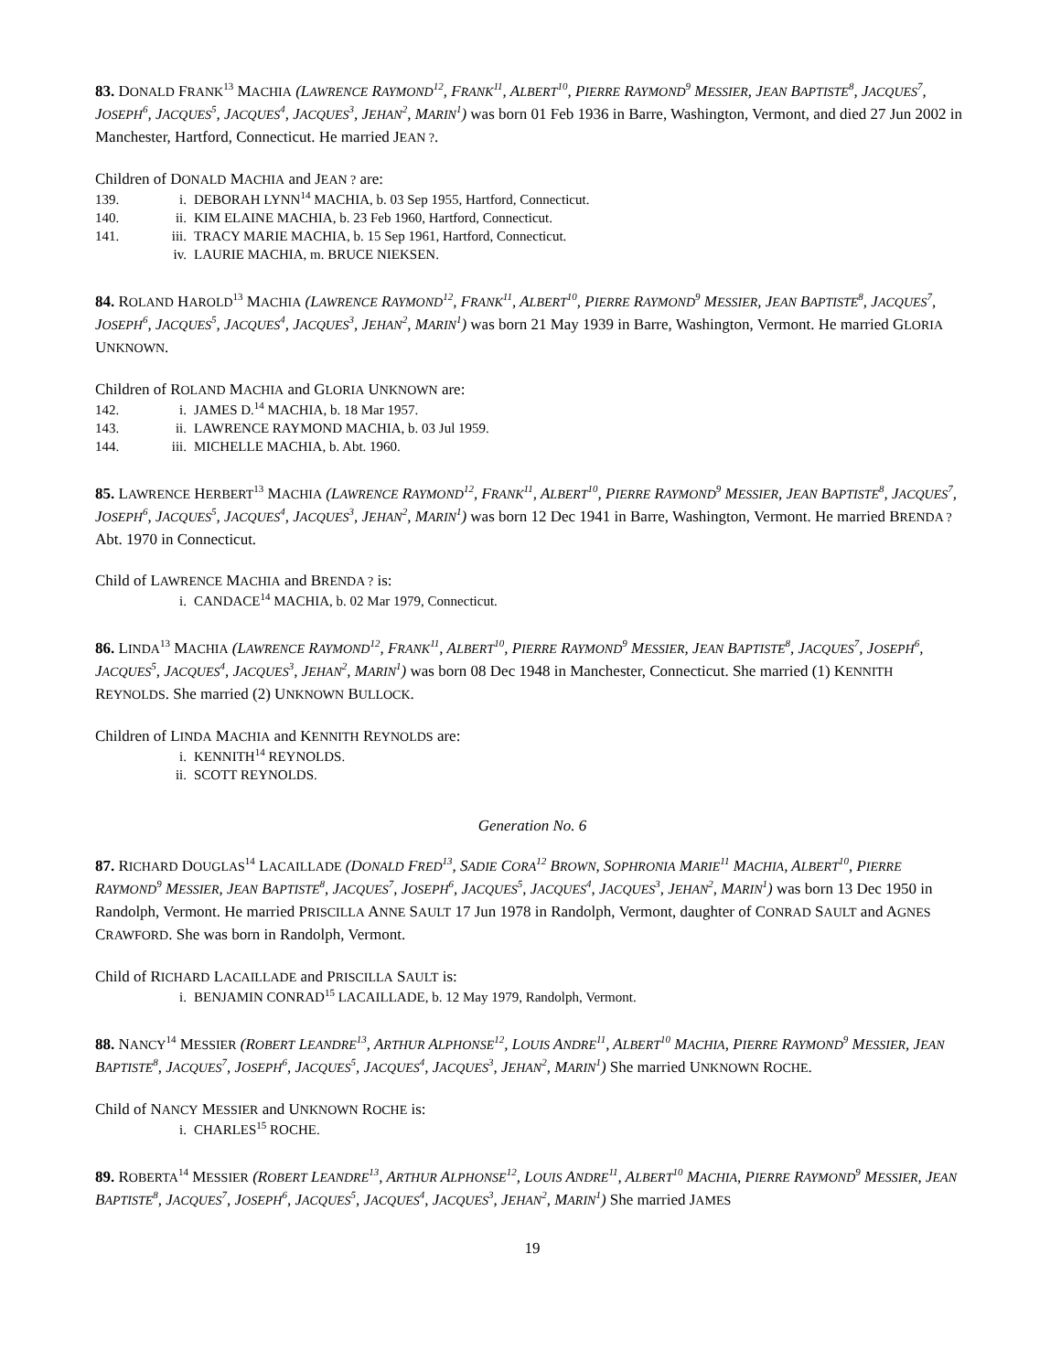83. DONALD FRANK<sup>13</sup> MACHIA (LAWRENCE RAYMOND<sup>12</sup>, FRANK<sup>11</sup>, ALBERT<sup>10</sup>, PIERRE RAYMOND<sup>9</sup> MESSIER, JEAN BAPTISTE<sup>8</sup>, JACQUES<sup>7</sup>, JOSEPH<sup>6</sup>, JACQUES<sup>5</sup>, JACQUES<sup>4</sup>, JACQUES<sup>3</sup>, JEHAN<sup>2</sup>, MARIN<sup>1</sup>) was born 01 Feb 1936 in Barre, Washington, Vermont, and died 27 Jun 2002 in Manchester, Hartford, Connecticut. He married JEAN ?.
Children of DONALD MACHIA and JEAN ? are:
139. i. DEBORAH LYNN<sup>14</sup> MACHIA, b. 03 Sep 1955, Hartford, Connecticut.
140. ii. KIM ELAINE MACHIA, b. 23 Feb 1960, Hartford, Connecticut.
141. iii. TRACY MARIE MACHIA, b. 15 Sep 1961, Hartford, Connecticut.
iv. LAURIE MACHIA, m. BRUCE NIEKSEN.
84. ROLAND HAROLD<sup>13</sup> MACHIA (LAWRENCE RAYMOND<sup>12</sup>, FRANK<sup>11</sup>, ALBERT<sup>10</sup>, PIERRE RAYMOND<sup>9</sup> MESSIER, JEAN BAPTISTE<sup>8</sup>, JACQUES<sup>7</sup>, JOSEPH<sup>6</sup>, JACQUES<sup>5</sup>, JACQUES<sup>4</sup>, JACQUES<sup>3</sup>, JEHAN<sup>2</sup>, MARIN<sup>1</sup>) was born 21 May 1939 in Barre, Washington, Vermont. He married GLORIA UNKNOWN.
Children of ROLAND MACHIA and GLORIA UNKNOWN are:
142. i. JAMES D.<sup>14</sup> MACHIA, b. 18 Mar 1957.
143. ii. LAWRENCE RAYMOND MACHIA, b. 03 Jul 1959.
144. iii. MICHELLE MACHIA, b. Abt. 1960.
85. LAWRENCE HERBERT<sup>13</sup> MACHIA (LAWRENCE RAYMOND<sup>12</sup>, FRANK<sup>11</sup>, ALBERT<sup>10</sup>, PIERRE RAYMOND<sup>9</sup> MESSIER, JEAN BAPTISTE<sup>8</sup>, JACQUES<sup>7</sup>, JOSEPH<sup>6</sup>, JACQUES<sup>5</sup>, JACQUES<sup>4</sup>, JACQUES<sup>3</sup>, JEHAN<sup>2</sup>, MARIN<sup>1</sup>) was born 12 Dec 1941 in Barre, Washington, Vermont. He married BRENDA ? Abt. 1970 in Connecticut.
Child of LAWRENCE MACHIA and BRENDA ? is:
i. CANDACE<sup>14</sup> MACHIA, b. 02 Mar 1979, Connecticut.
86. LINDA<sup>13</sup> MACHIA (LAWRENCE RAYMOND<sup>12</sup>, FRANK<sup>11</sup>, ALBERT<sup>10</sup>, PIERRE RAYMOND<sup>9</sup> MESSIER, JEAN BAPTISTE<sup>8</sup>, JACQUES<sup>7</sup>, JOSEPH<sup>6</sup>, JACQUES<sup>5</sup>, JACQUES<sup>4</sup>, JACQUES<sup>3</sup>, JEHAN<sup>2</sup>, MARIN<sup>1</sup>) was born 08 Dec 1948 in Manchester, Connecticut. She married (1) KENNITH REYNOLDS. She married (2) UNKNOWN BULLOCK.
Children of LINDA MACHIA and KENNITH REYNOLDS are:
i. KENNITH<sup>14</sup> REYNOLDS.
ii. SCOTT REYNOLDS.
Generation No. 6
87. RICHARD DOUGLAS<sup>14</sup> LACAILLADE (DONALD FRED<sup>13</sup>, SADIE CORA<sup>12</sup> BROWN, SOPHRONIA MARIE<sup>11</sup> MACHIA, ALBERT<sup>10</sup>, PIERRE RAYMOND<sup>9</sup> MESSIER, JEAN BAPTISTE<sup>8</sup>, JACQUES<sup>7</sup>, JOSEPH<sup>6</sup>, JACQUES<sup>5</sup>, JACQUES<sup>4</sup>, JACQUES<sup>3</sup>, JEHAN<sup>2</sup>, MARIN<sup>1</sup>) was born 13 Dec 1950 in Randolph, Vermont. He married PRISCILLA ANNE SAULT 17 Jun 1978 in Randolph, Vermont, daughter of CONRAD SAULT and AGNES CRAWFORD. She was born in Randolph, Vermont.
Child of RICHARD LACAILLADE and PRISCILLA SAULT is:
i. BENJAMIN CONRAD<sup>15</sup> LACAILLADE, b. 12 May 1979, Randolph, Vermont.
88. NANCY<sup>14</sup> MESSIER (ROBERT LEANDRE<sup>13</sup>, ARTHUR ALPHONSE<sup>12</sup>, LOUIS ANDRE<sup>11</sup>, ALBERT<sup>10</sup> MACHIA, PIERRE RAYMOND<sup>9</sup> MESSIER, JEAN BAPTISTE<sup>8</sup>, JACQUES<sup>7</sup>, JOSEPH<sup>6</sup>, JACQUES<sup>5</sup>, JACQUES<sup>4</sup>, JACQUES<sup>3</sup>, JEHAN<sup>2</sup>, MARIN<sup>1</sup>) She married UNKNOWN ROCHE.
Child of NANCY MESSIER and UNKNOWN ROCHE is:
i. CHARLES<sup>15</sup> ROCHE.
89. ROBERTA<sup>14</sup> MESSIER (ROBERT LEANDRE<sup>13</sup>, ARTHUR ALPHONSE<sup>12</sup>, LOUIS ANDRE<sup>11</sup>, ALBERT<sup>10</sup> MACHIA, PIERRE RAYMOND<sup>9</sup> MESSIER, JEAN BAPTISTE<sup>8</sup>, JACQUES<sup>7</sup>, JOSEPH<sup>6</sup>, JACQUES<sup>5</sup>, JACQUES<sup>4</sup>, JACQUES<sup>3</sup>, JEHAN<sup>2</sup>, MARIN<sup>1</sup>) She married JAMES
19